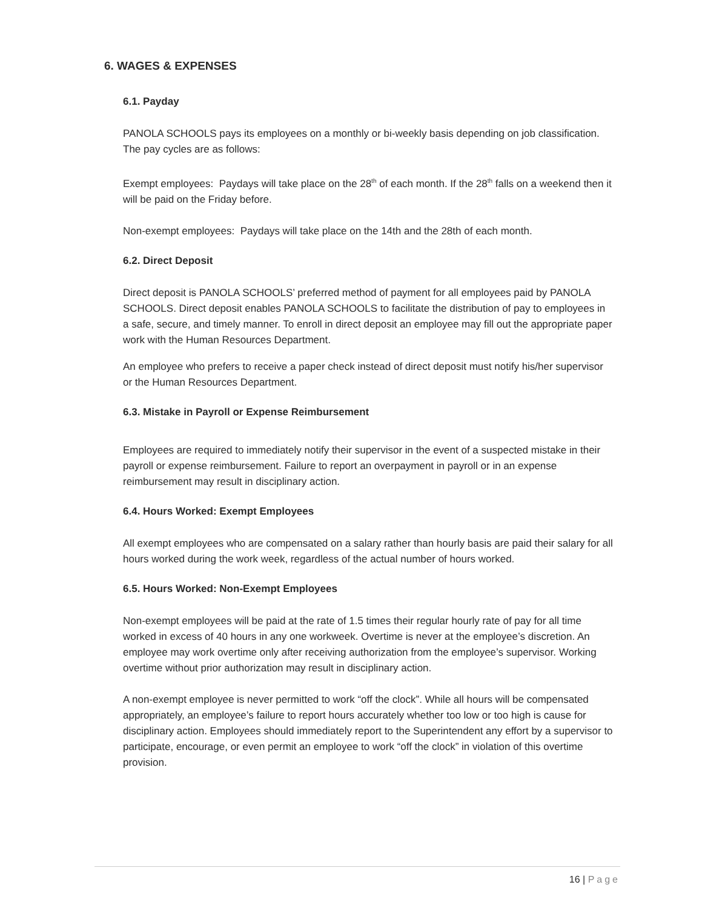6. WAGES & EXPENSES
6.1. Payday
PANOLA SCHOOLS pays its employees on a monthly or bi-weekly basis depending on job classification. The pay cycles are as follows:
Exempt employees: Paydays will take place on the 28<sup>th</sup> of each month. If the 28<sup>th</sup> falls on a weekend then it will be paid on the Friday before.
Non-exempt employees: Paydays will take place on the 14th and the 28th of each month.
6.2. Direct Deposit
Direct deposit is PANOLA SCHOOLS’ preferred method of payment for all employees paid by PANOLA SCHOOLS. Direct deposit enables PANOLA SCHOOLS to facilitate the distribution of pay to employees in a safe, secure, and timely manner. To enroll in direct deposit an employee may fill out the appropriate paper work with the Human Resources Department.
An employee who prefers to receive a paper check instead of direct deposit must notify his/her supervisor or the Human Resources Department.
6.3. Mistake in Payroll or Expense Reimbursement
Employees are required to immediately notify their supervisor in the event of a suspected mistake in their payroll or expense reimbursement. Failure to report an overpayment in payroll or in an expense reimbursement may result in disciplinary action.
6.4. Hours Worked: Exempt Employees
All exempt employees who are compensated on a salary rather than hourly basis are paid their salary for all hours worked during the work week, regardless of the actual number of hours worked.
6.5. Hours Worked: Non-Exempt Employees
Non-exempt employees will be paid at the rate of 1.5 times their regular hourly rate of pay for all time worked in excess of 40 hours in any one workweek. Overtime is never at the employee’s discretion. An employee may work overtime only after receiving authorization from the employee’s supervisor. Working overtime without prior authorization may result in disciplinary action.
A non-exempt employee is never permitted to work “off the clock”. While all hours will be compensated appropriately, an employee’s failure to report hours accurately whether too low or too high is cause for disciplinary action. Employees should immediately report to the Superintendent any effort by a supervisor to participate, encourage, or even permit an employee to work “off the clock” in violation of this overtime provision.
16 | Page